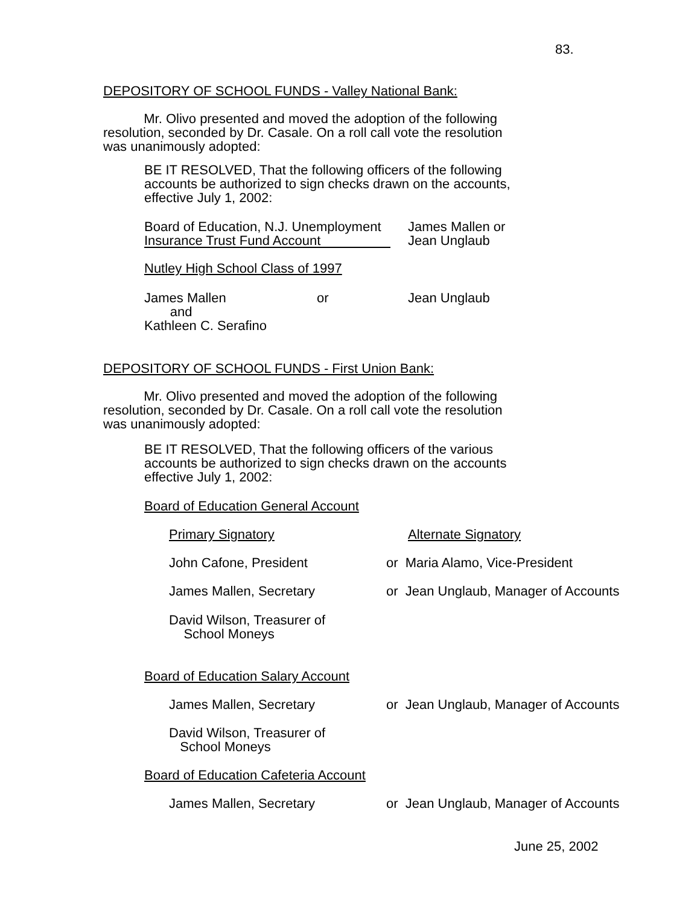83.
DEPOSITORY OF SCHOOL FUNDS - Valley National Bank:
Mr. Olivo presented and moved the adoption of the following
resolution, seconded by Dr. Casale. On a roll call vote the resolution
was unanimously adopted:
BE IT RESOLVED, That the following officers of the following
accounts be authorized to sign checks drawn on the accounts,
effective July 1, 2002:
Board of Education, N.J. Unemployment
Insurance Trust Fund Account
James Mallen or
Jean Unglaub
Nutley High School Class of 1997
James Mallen
and
Kathleen C. Serafino
or Jean Unglaub
DEPOSITORY OF SCHOOL FUNDS - First Union Bank:
Mr. Olivo presented and moved the adoption of the following
resolution, seconded by Dr. Casale. On a roll call vote the resolution
was unanimously adopted:
BE IT RESOLVED, That the following officers of the various
accounts be authorized to sign checks drawn on the accounts
effective July 1, 2002:
Board of Education General Account
Primary Signatory Alternate Signatory
John Cafone, President
or Maria Alamo, Vice-President
James Mallen, Secretary
or Jean Unglaub, Manager of Accounts
David Wilson, Treasurer of
School Moneys
Board of Education Salary Account
James Mallen, Secretary
or Jean Unglaub, Manager of Accounts
David Wilson, Treasurer of
School Moneys
Board of Education Cafeteria Account
James Mallen, Secretary
or Jean Unglaub, Manager of Accounts
June 25, 2002